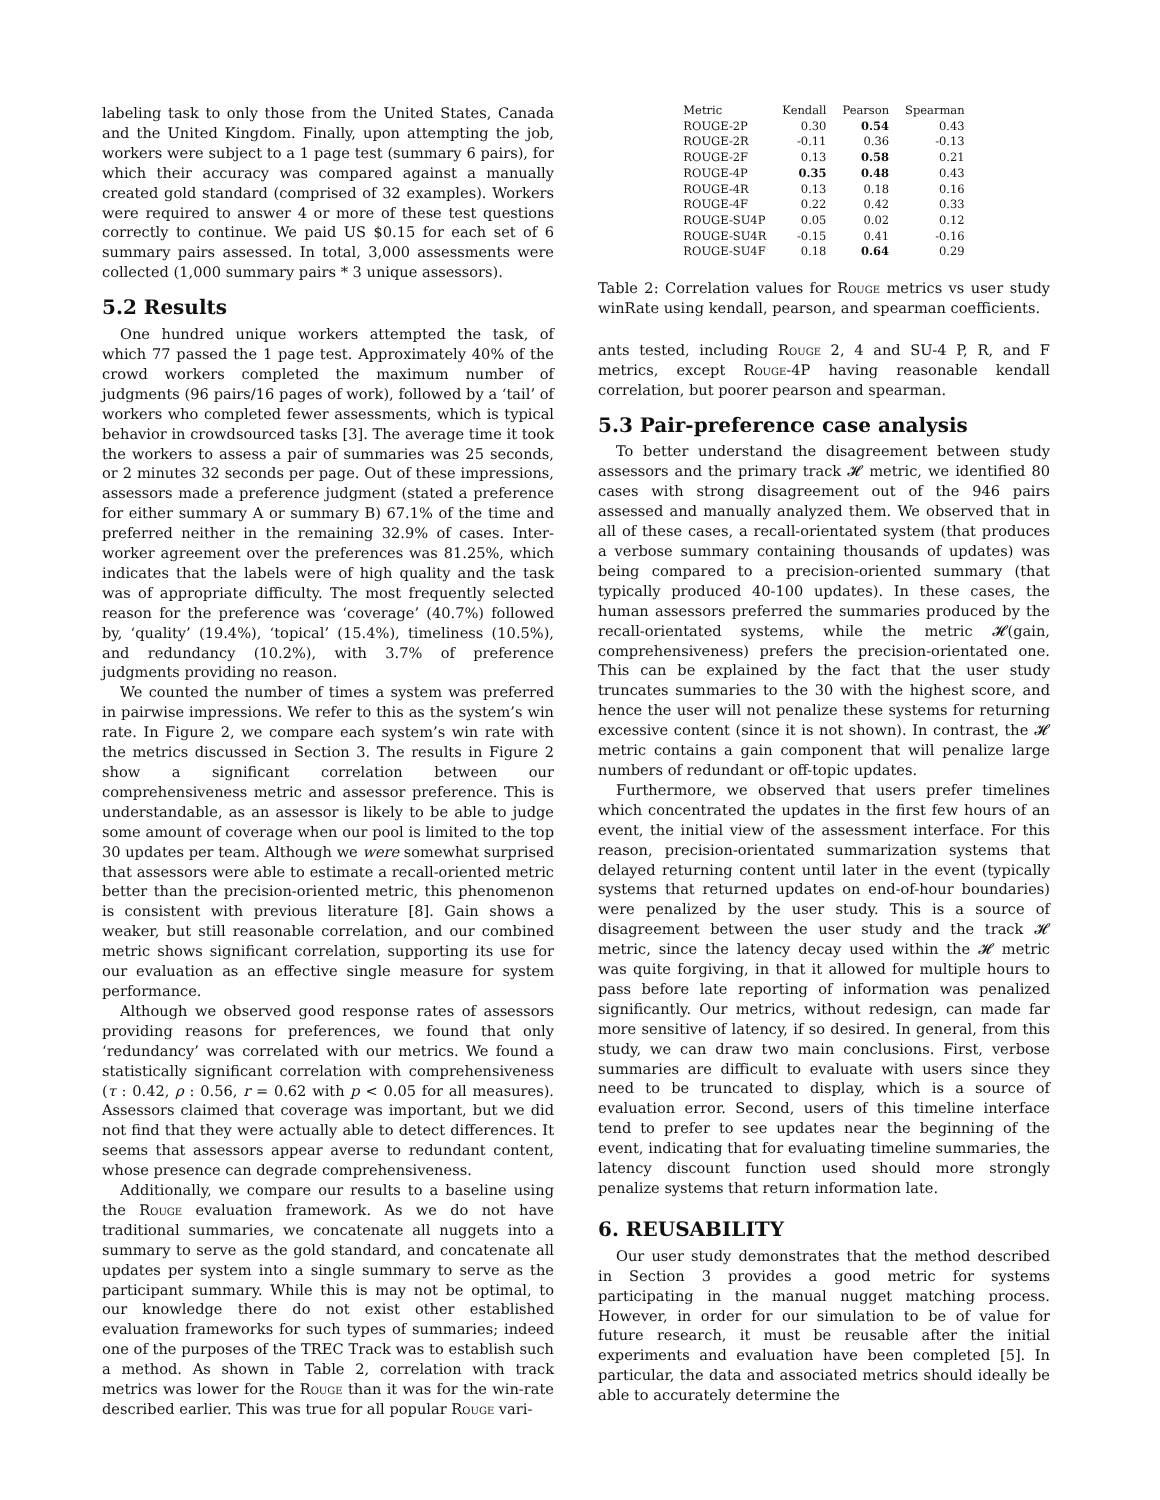labeling task to only those from the United States, Canada and the United Kingdom. Finally, upon attempting the job, workers were subject to a 1 page test (summary 6 pairs), for which their accuracy was compared against a manually created gold standard (comprised of 32 examples). Workers were required to answer 4 or more of these test questions correctly to continue. We paid US $0.15 for each set of 6 summary pairs assessed. In total, 3,000 assessments were collected (1,000 summary pairs * 3 unique assessors).
5.2 Results
One hundred unique workers attempted the task, of which 77 passed the 1 page test. Approximately 40% of the crowd workers completed the maximum number of judgments (96 pairs/16 pages of work), followed by a ‘tail’ of workers who completed fewer assessments, which is typical behavior in crowdsourced tasks [3]. The average time it took the workers to assess a pair of summaries was 25 seconds, or 2 minutes 32 seconds per page. Out of these impressions, assessors made a preference judgment (stated a preference for either summary A or summary B) 67.1% of the time and preferred neither in the remaining 32.9% of cases. Inter-worker agreement over the preferences was 81.25%, which indicates that the labels were of high quality and the task was of appropriate difficulty. The most frequently selected reason for the preference was ‘coverage’ (40.7%) followed by, ‘quality’ (19.4%), ‘topical’ (15.4%), timeliness (10.5%), and redundancy (10.2%), with 3.7% of preference judgments providing no reason.
We counted the number of times a system was preferred in pairwise impressions. We refer to this as the system’s win rate. In Figure 2, we compare each system’s win rate with the metrics discussed in Section 3. The results in Figure 2 show a significant correlation between our comprehensiveness metric and assessor preference. This is understandable, as an assessor is likely to be able to judge some amount of coverage when our pool is limited to the top 30 updates per team. Although we were somewhat surprised that assessors were able to estimate a recall-oriented metric better than the precision-oriented metric, this phenomenon is consistent with previous literature [8]. Gain shows a weaker, but still reasonable correlation, and our combined metric shows significant correlation, supporting its use for our evaluation as an effective single measure for system performance.
Although we observed good response rates of assessors providing reasons for preferences, we found that only ‘redundancy’ was correlated with our metrics. We found a statistically significant correlation with comprehensiveness (τ : 0.42, ρ : 0.56, r = 0.62 with p < 0.05 for all measures). Assessors claimed that coverage was important, but we did not find that they were actually able to detect differences. It seems that assessors appear averse to redundant content, whose presence can degrade comprehensiveness.
Additionally, we compare our results to a baseline using the Rouge evaluation framework. As we do not have traditional summaries, we concatenate all nuggets into a summary to serve as the gold standard, and concatenate all updates per system into a single summary to serve as the participant summary. While this is may not be optimal, to our knowledge there do not exist other established evaluation frameworks for such types of summaries; indeed one of the purposes of the TREC Track was to establish such a method. As shown in Table 2, correlation with track metrics was lower for the Rouge than it was for the win-rate described earlier. This was true for all popular Rouge vari-
| Metric | Kendall | Pearson | Spearman |
| --- | --- | --- | --- |
| ROUGE-2P | 0.30 | 0.54 | 0.43 |
| ROUGE-2R | -0.11 | 0.36 | -0.13 |
| ROUGE-2F | 0.13 | 0.58 | 0.21 |
| ROUGE-4P | 0.35 | 0.48 | 0.43 |
| ROUGE-4R | 0.13 | 0.18 | 0.16 |
| ROUGE-4F | 0.22 | 0.42 | 0.33 |
| ROUGE-SU4P | 0.05 | 0.02 | 0.12 |
| ROUGE-SU4R | -0.15 | 0.41 | -0.16 |
| ROUGE-SU4F | 0.18 | 0.64 | 0.29 |
Table 2: Correlation values for Rouge metrics vs user study winRate using kendall, pearson, and spearman coefficients.
ants tested, including Rouge 2, 4 and SU-4 P, R, and F metrics, except Rouge-4P having reasonable kendall correlation, but poorer pearson and spearman.
5.3 Pair-preference case analysis
To better understand the disagreement between study assessors and the primary track 𝓗 metric, we identified 80 cases with strong disagreement out of the 946 pairs assessed and manually analyzed them. We observed that in all of these cases, a recall-orientated system (that produces a verbose summary containing thousands of updates) was being compared to a precision-oriented summary (that typically produced 40-100 updates). In these cases, the human assessors preferred the summaries produced by the recall-orientated systems, while the metric 𝓗(gain, comprehensiveness) prefers the precision-orientated one. This can be explained by the fact that the user study truncates summaries to the 30 with the highest score, and hence the user will not penalize these systems for returning excessive content (since it is not shown). In contrast, the 𝓗 metric contains a gain component that will penalize large numbers of redundant or off-topic updates.
Furthermore, we observed that users prefer timelines which concentrated the updates in the first few hours of an event, the initial view of the assessment interface. For this reason, precision-orientated summarization systems that delayed returning content until later in the event (typically systems that returned updates on end-of-hour boundaries) were penalized by the user study. This is a source of disagreement between the user study and the track 𝓗 metric, since the latency decay used within the 𝓗 metric was quite forgiving, in that it allowed for multiple hours to pass before late reporting of information was penalized significantly. Our metrics, without redesign, can made far more sensitive of latency, if so desired. In general, from this study, we can draw two main conclusions. First, verbose summaries are difficult to evaluate with users since they need to be truncated to display, which is a source of evaluation error. Second, users of this timeline interface tend to prefer to see updates near the beginning of the event, indicating that for evaluating timeline summaries, the latency discount function used should more strongly penalize systems that return information late.
6. REUSABILITY
Our user study demonstrates that the method described in Section 3 provides a good metric for systems participating in the manual nugget matching process. However, in order for our simulation to be of value for future research, it must be reusable after the initial experiments and evaluation have been completed [5]. In particular, the data and associated metrics should ideally be able to accurately determine the